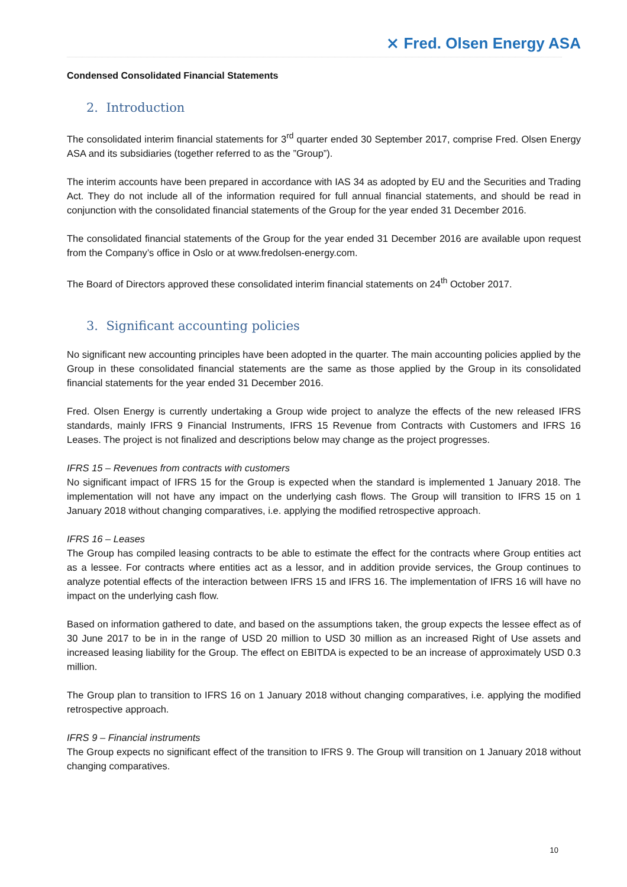⨯ Fred. Olsen Energy ASA
Condensed Consolidated Financial Statements
2. Introduction
The consolidated interim financial statements for 3<sup>rd</sup> quarter ended 30 September 2017, comprise Fred. Olsen Energy ASA and its subsidiaries (together referred to as the ”Group”).
The interim accounts have been prepared in accordance with IAS 34 as adopted by EU and the Securities and Trading Act. They do not include all of the information required for full annual financial statements, and should be read in conjunction with the consolidated financial statements of the Group for the year ended 31 December 2016.
The consolidated financial statements of the Group for the year ended 31 December 2016 are available upon request from the Company’s office in Oslo or at www.fredolsen-energy.com.
The Board of Directors approved these consolidated interim financial statements on 24<sup>th</sup> October 2017.
3. Significant accounting policies
No significant new accounting principles have been adopted in the quarter. The main accounting policies applied by the Group in these consolidated financial statements are the same as those applied by the Group in its consolidated financial statements for the year ended 31 December 2016.
Fred. Olsen Energy is currently undertaking a Group wide project to analyze the effects of the new released IFRS standards, mainly IFRS 9 Financial Instruments, IFRS 15 Revenue from Contracts with Customers and IFRS 16 Leases. The project is not finalized and descriptions below may change as the project progresses.
IFRS 15 – Revenues from contracts with customers
No significant impact of IFRS 15 for the Group is expected when the standard is implemented 1 January 2018. The implementation will not have any impact on the underlying cash flows. The Group will transition to IFRS 15 on 1 January 2018 without changing comparatives, i.e. applying the modified retrospective approach.
IFRS 16 – Leases
The Group has compiled leasing contracts to be able to estimate the effect for the contracts where Group entities act as a lessee. For contracts where entities act as a lessor, and in addition provide services, the Group continues to analyze potential effects of the interaction between IFRS 15 and IFRS 16. The implementation of IFRS 16 will have no impact on the underlying cash flow.
Based on information gathered to date, and based on the assumptions taken, the group expects the lessee effect as of 30 June 2017 to be in in the range of USD 20 million to USD 30 million as an increased Right of Use assets and increased leasing liability for the Group. The effect on EBITDA is expected to be an increase of approximately USD 0.3 million.
The Group plan to transition to IFRS 16 on 1 January 2018 without changing comparatives, i.e. applying the modified retrospective approach.
IFRS 9 – Financial instruments
The Group expects no significant effect of the transition to IFRS 9. The Group will transition on 1 January 2018 without changing comparatives.
10